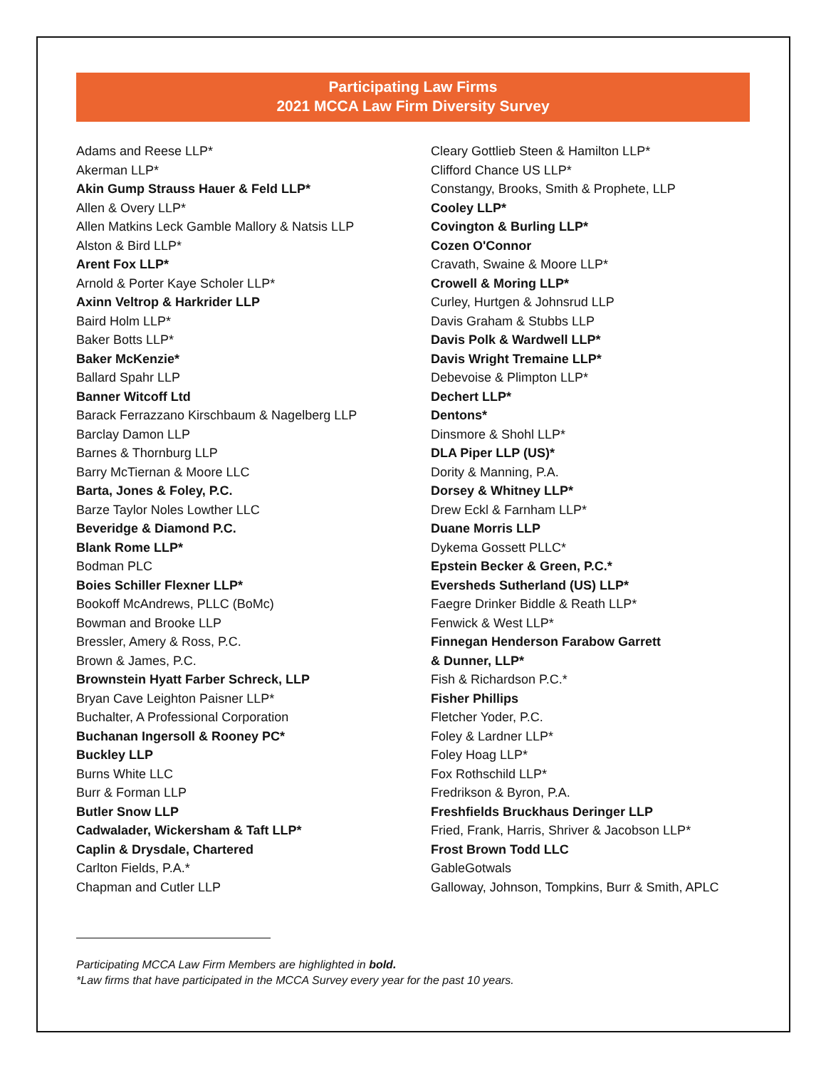Participating Law Firms
2021 MCCA Law Firm Diversity Survey
Adams and Reese LLP*
Akerman LLP*
Akin Gump Strauss Hauer & Feld LLP*
Allen & Overy LLP*
Allen Matkins Leck Gamble Mallory & Natsis LLP
Alston & Bird LLP*
Arent Fox LLP*
Arnold & Porter Kaye Scholer LLP*
Axinn Veltrop & Harkrider LLP
Baird Holm LLP*
Baker Botts LLP*
Baker McKenzie*
Ballard Spahr LLP
Banner Witcoff Ltd
Barack Ferrazzano Kirschbaum & Nagelberg LLP
Barclay Damon LLP
Barnes & Thornburg LLP
Barry McTiernan & Moore LLC
Barta, Jones & Foley, P.C.
Barze Taylor Noles Lowther LLC
Beveridge & Diamond P.C.
Blank Rome LLP*
Bodman PLC
Boies Schiller Flexner LLP*
Bookoff McAndrews, PLLC (BoMc)
Bowman and Brooke LLP
Bressler, Amery & Ross, P.C.
Brown & James, P.C.
Brownstein Hyatt Farber Schreck, LLP
Bryan Cave Leighton Paisner LLP*
Buchalter, A Professional Corporation
Buchanan Ingersoll & Rooney PC*
Buckley LLP
Burns White LLC
Burr & Forman LLP
Butler Snow LLP
Cadwalader, Wickersham & Taft LLP*
Caplin & Drysdale, Chartered
Carlton Fields, P.A.*
Chapman and Cutler LLP
Cleary Gottlieb Steen & Hamilton LLP*
Clifford Chance US LLP*
Constangy, Brooks, Smith & Prophete, LLP
Cooley LLP*
Covington & Burling LLP*
Cozen O'Connor
Cravath, Swaine & Moore LLP*
Crowell & Moring LLP*
Curley, Hurtgen & Johnsrud LLP
Davis Graham & Stubbs LLP
Davis Polk & Wardwell LLP*
Davis Wright Tremaine LLP*
Debevoise & Plimpton LLP*
Dechert LLP*
Dentons*
Dinsmore & Shohl LLP*
DLA Piper LLP (US)*
Dority & Manning, P.A.
Dorsey & Whitney LLP*
Drew Eckl & Farnham LLP*
Duane Morris LLP
Dykema Gossett PLLC*
Epstein Becker & Green, P.C.*
Eversheds Sutherland (US) LLP*
Faegre Drinker Biddle & Reath LLP*
Fenwick & West LLP*
Finnegan Henderson Farabow Garrett
& Dunner, LLP*
Fish & Richardson P.C.*
Fisher Phillips
Fletcher Yoder, P.C.
Foley & Lardner LLP*
Foley Hoag LLP*
Fox Rothschild LLP*
Fredrikson & Byron, P.A.
Freshfields Bruckhaus Deringer LLP
Fried, Frank, Harris, Shriver & Jacobson LLP*
Frost Brown Todd LLC
GableGotwals
Galloway, Johnson, Tompkins, Burr & Smith, APLC
Participating MCCA Law Firm Members are highlighted in bold.
*Law firms that have participated in the MCCA Survey every year for the past 10 years.